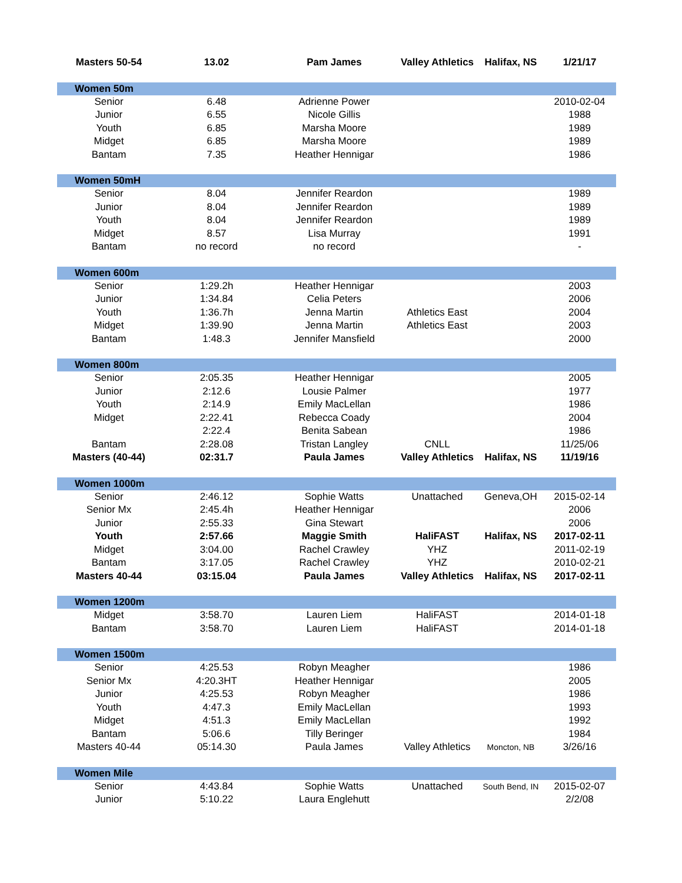| Masters 50-54 | 13.02 | Pam James | Valley Athletics | Halifax, NS | 1/21/17 |
| Women 50m | | | | | |
| Senior | 6.48 | Adrienne Power | | | 2010-02-04 |
| Junior | 6.55 | Nicole Gillis | | | 1988 |
| Youth | 6.85 | Marsha Moore | | | 1989 |
| Midget | 6.85 | Marsha Moore | | | 1989 |
| Bantam | 7.35 | Heather Hennigar | | | 1986 |
| Women 50mH | | | | | |
| Senior | 8.04 | Jennifer Reardon | | | 1989 |
| Junior | 8.04 | Jennifer Reardon | | | 1989 |
| Youth | 8.04 | Jennifer Reardon | | | 1989 |
| Midget | 8.57 | Lisa Murray | | | 1991 |
| Bantam | no record | no record | | | - |
| Women 600m | | | | | |
| Senior | 1:29.2h | Heather Hennigar | | | 2003 |
| Junior | 1:34.84 | Celia Peters | | | 2006 |
| Youth | 1:36.7h | Jenna Martin | Athletics East | | 2004 |
| Midget | 1:39.90 | Jenna Martin | Athletics East | | 2003 |
| Bantam | 1:48.3 | Jennifer Mansfield | | | 2000 |
| Women 800m | | | | | |
| Senior | 2:05.35 | Heather Hennigar | | | 2005 |
| Junior | 2:12.6 | Lousie Palmer | | | 1977 |
| Youth | 2:14.9 | Emily MacLellan | | | 1986 |
| Midget | 2:22.41 | Rebecca Coady | | | 2004 |
| | 2:22.4 | Benita Sabean | | | 1986 |
| Bantam | 2:28.08 | Tristan Langley | CNLL | | 11/25/06 |
| Masters (40-44) | 02:31.7 | Paula James | Valley Athletics | Halifax, NS | 11/19/16 |
| Women 1000m | | | | | |
| Senior | 2:46.12 | Sophie Watts | Unattached | Geneva,OH | 2015-02-14 |
| Senior Mx | 2:45.4h | Heather Hennigar | | | 2006 |
| Junior | 2:55.33 | Gina Stewart | | | 2006 |
| Youth | 2:57.66 | Maggie Smith | HaliFAST | Halifax, NS | 2017-02-11 |
| Midget | 3:04.00 | Rachel Crawley | YHZ | | 2011-02-19 |
| Bantam | 3:17.05 | Rachel Crawley | YHZ | | 2010-02-21 |
| Masters 40-44 | 03:15.04 | Paula James | Valley Athletics | Halifax, NS | 2017-02-11 |
| Women 1200m | | | | | |
| Midget | 3:58.70 | Lauren Liem | HaliFAST | | 2014-01-18 |
| Bantam | 3:58.70 | Lauren Liem | HaliFAST | | 2014-01-18 |
| Women 1500m | | | | | |
| Senior | 4:25.53 | Robyn Meagher | | | 1986 |
| Senior Mx | 4:20.3HT | Heather Hennigar | | | 2005 |
| Junior | 4:25.53 | Robyn Meagher | | | 1986 |
| Youth | 4:47.3 | Emily MacLellan | | | 1993 |
| Midget | 4:51.3 | Emily MacLellan | | | 1992 |
| Bantam | 5:06.6 | Tilly Beringer | | | 1984 |
| Masters 40-44 | 05:14.30 | Paula James | Valley Athletics | Moncton, NB | 3/26/16 |
| Women Mile | | | | | |
| Senior | 4:43.84 | Sophie Watts | Unattached | South Bend, IN | 2015-02-07 |
| Junior | 5:10.22 | Laura Englehutt | | | 2/2/08 |